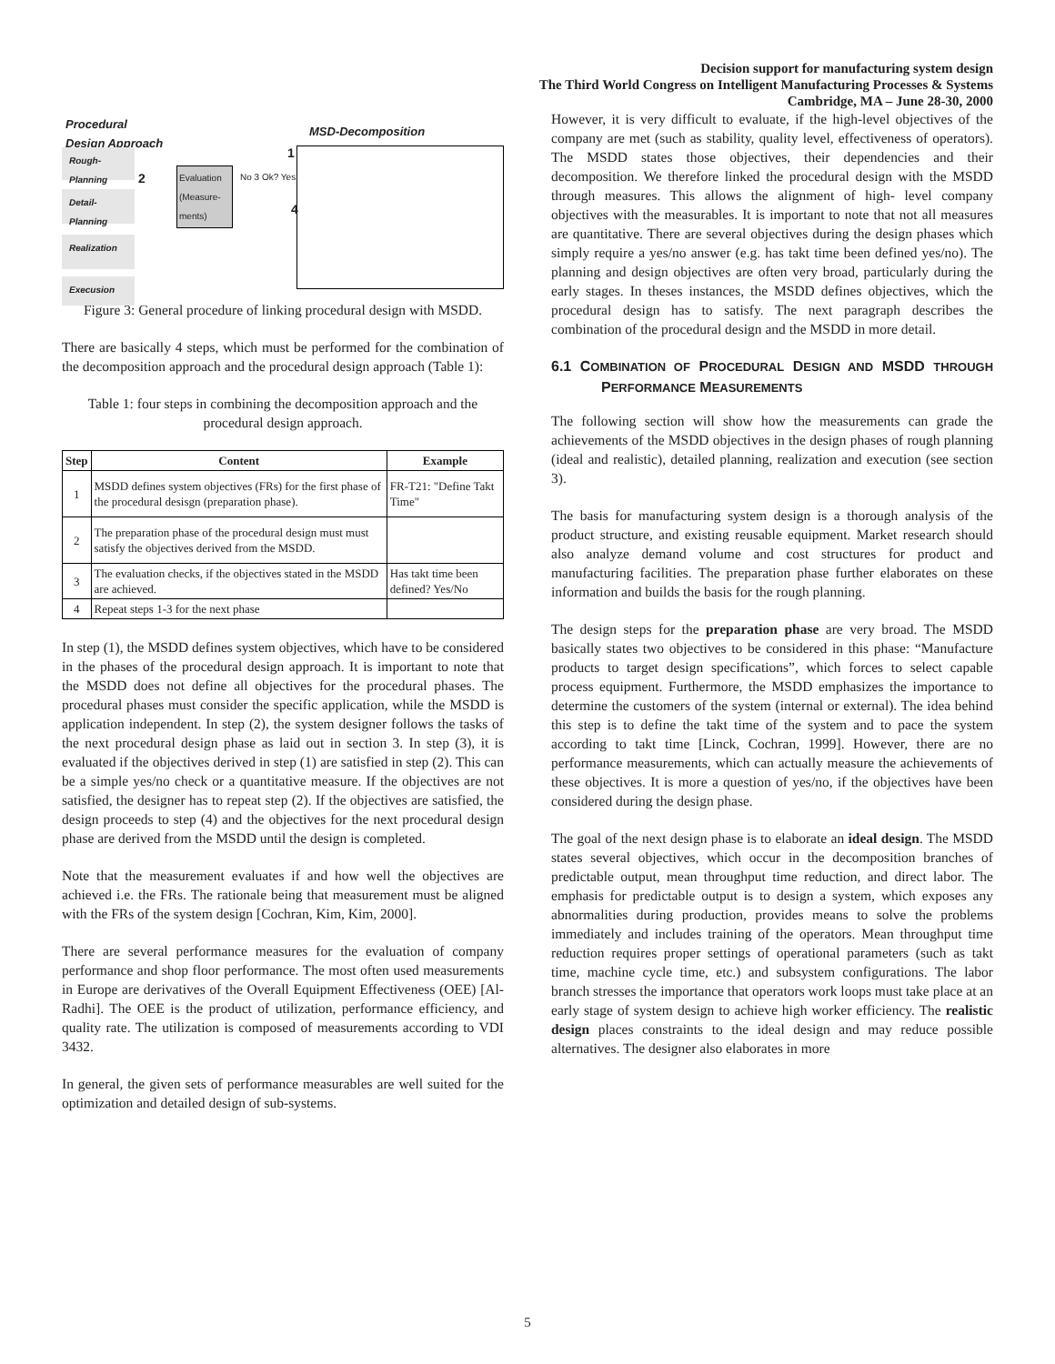Decision support for manufacturing system design
The Third World Congress on Intelligent Manufacturing Processes & Systems
Cambridge, MA – June 28-30, 2000
Procedural
Design Approach
MSD-Decomposition
Rough-Planning
Detail-Planning
Realization
Execusion
Evaluation (Measure-ments)
No 3 Ok? Yes
1
2
4
Figure 3: General procedure of linking procedural design with MSDD.
There are basically 4 steps, which must be performed for the combination of the decomposition approach and the procedural design approach (Table 1):
Table 1: four steps in combining the decomposition approach and the procedural design approach.
| Step | Content | Example |
| --- | --- | --- |
| 1 | MSDD defines system objectives (FRs) for the first phase of the procedural desisgn (preparation phase). | FR-T21: "Define Takt Time" |
| 2 | The preparation phase of the procedural design must must satisfy the objectives derived from the MSDD. | |
| 3 | The evaluation checks, if the objectives stated in the MSDD are achieved. | Has takt time been defined? Yes/No |
| 4 | Repeat steps 1-3 for the next phase | |
In step (1), the MSDD defines system objectives, which have to be considered in the phases of the procedural design approach. It is important to note that the MSDD does not define all objectives for the procedural phases. The procedural phases must consider the specific application, while the MSDD is application independent. In step (2), the system designer follows the tasks of the next procedural design phase as laid out in section 3. In step (3), it is evaluated if the objectives derived in step (1) are satisfied in step (2). This can be a simple yes/no check or a quantitative measure. If the objectives are not satisfied, the designer has to repeat step (2). If the objectives are satisfied, the design proceeds to step (4) and the objectives for the next procedural design phase are derived from the MSDD until the design is completed.
Note that the measurement evaluates if and how well the objectives are achieved i.e. the FRs. The rationale being that measurement must be aligned with the FRs of the system design [Cochran, Kim, Kim, 2000].
There are several performance measures for the evaluation of company performance and shop floor performance. The most often used measurements in Europe are derivatives of the Overall Equipment Effectiveness (OEE) [Al-Radhi]. The OEE is the product of utilization, performance efficiency, and quality rate. The utilization is composed of measurements according to VDI 3432.
In general, the given sets of performance measurables are well suited for the optimization and detailed design of sub-systems.
However, it is very difficult to evaluate, if the high-level objectives of the company are met (such as stability, quality level, effectiveness of operators). The MSDD states those objectives, their dependencies and their decomposition. We therefore linked the procedural design with the MSDD through measures. This allows the alignment of high- level company objectives with the measurables. It is important to note that not all measures are quantitative. There are several objectives during the design phases which simply require a yes/no answer (e.g. has takt time been defined yes/no). The planning and design objectives are often very broad, particularly during the early stages. In theses instances, the MSDD defines objectives, which the procedural design has to satisfy. The next paragraph describes the combination of the procedural design and the MSDD in more detail.
6.1 COMBINATION OF PROCEDURAL DESIGN AND MSDD THROUGH PERFORMANCE MEASUREMENTS
The following section will show how the measurements can grade the achievements of the MSDD objectives in the design phases of rough planning (ideal and realistic), detailed planning, realization and execution (see section 3).
The basis for manufacturing system design is a thorough analysis of the product structure, and existing reusable equipment. Market research should also analyze demand volume and cost structures for product and manufacturing facilities. The preparation phase further elaborates on these information and builds the basis for the rough planning.
The design steps for the preparation phase are very broad. The MSDD basically states two objectives to be considered in this phase: “Manufacture products to target design specifications”, which forces to select capable process equipment. Furthermore, the MSDD emphasizes the importance to determine the customers of the system (internal or external). The idea behind this step is to define the takt time of the system and to pace the system according to takt time [Linck, Cochran, 1999]. However, there are no performance measurements, which can actually measure the achievements of these objectives. It is more a question of yes/no, if the objectives have been considered during the design phase.
The goal of the next design phase is to elaborate an ideal design. The MSDD states several objectives, which occur in the decomposition branches of predictable output, mean throughput time reduction, and direct labor. The emphasis for predictable output is to design a system, which exposes any abnormalities during production, provides means to solve the problems immediately and includes training of the operators. Mean throughput time reduction requires proper settings of operational parameters (such as takt time, machine cycle time, etc.) and subsystem configurations. The labor branch stresses the importance that operators work loops must take place at an early stage of system design to achieve high worker efficiency. The realistic design places constraints to the ideal design and may reduce possible alternatives. The designer also elaborates in more
5